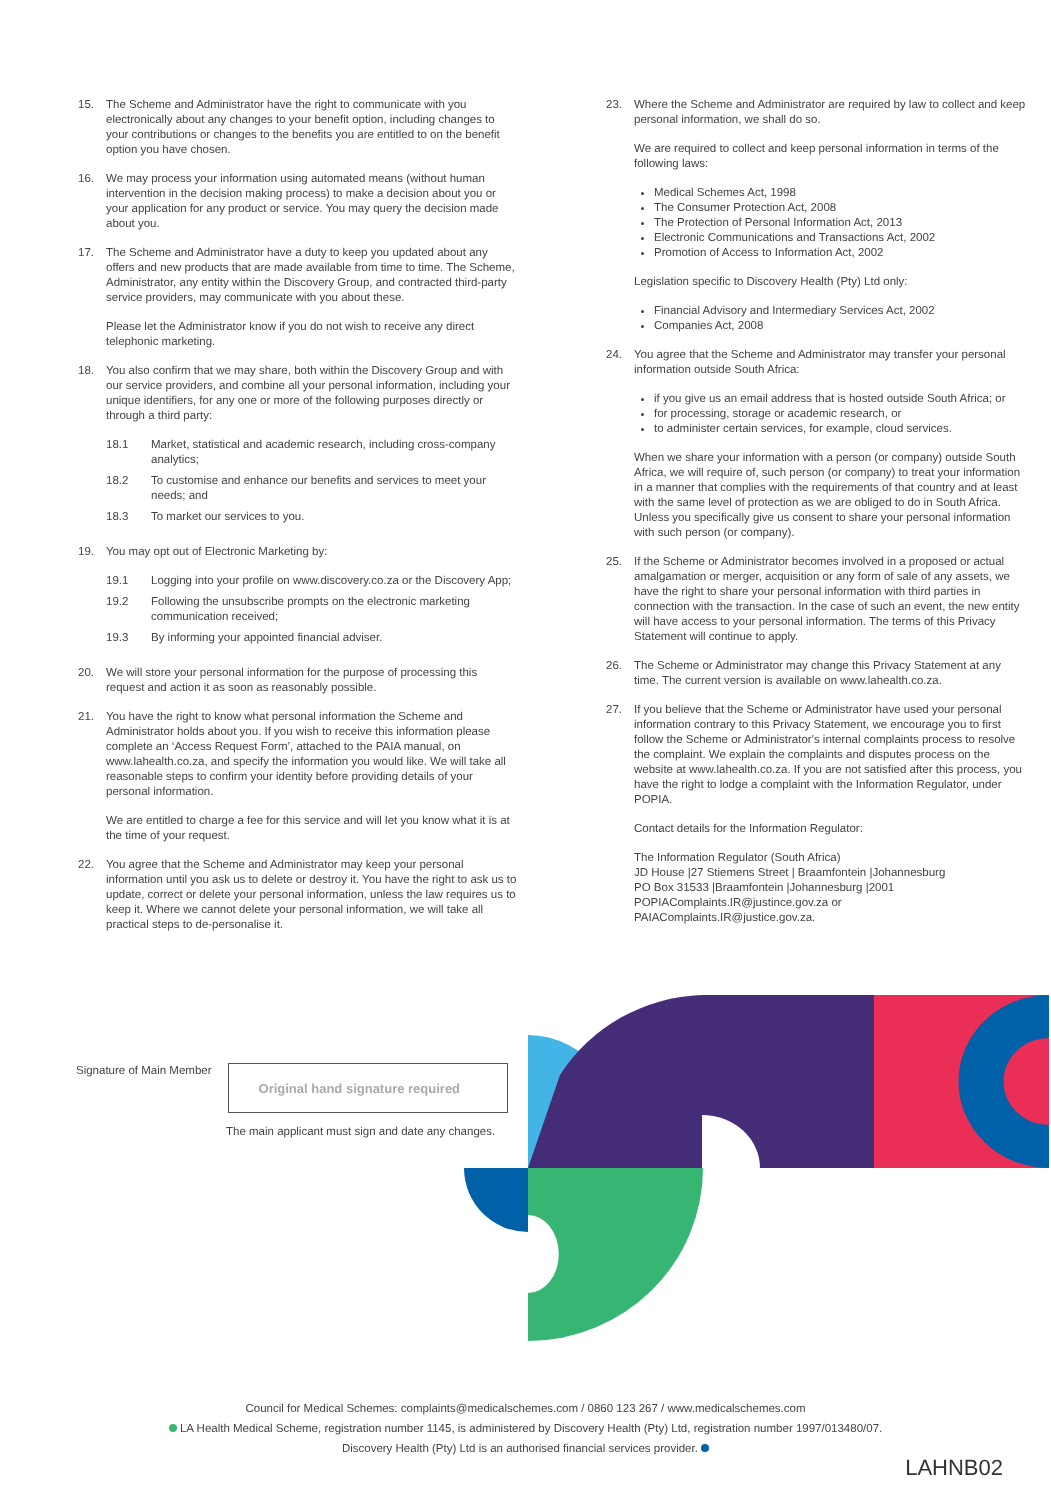15. The Scheme and Administrator have the right to communicate with you electronically about any changes to your benefit option, including changes to your contributions or changes to the benefits you are entitled to on the benefit option you have chosen.
16. We may process your information using automated means (without human intervention in the decision making process) to make a decision about you or your application for any product or service. You may query the decision made about you.
17. The Scheme and Administrator have a duty to keep you updated about any offers and new products that are made available from time to time. The Scheme, Administrator, any entity within the Discovery Group, and contracted third-party service providers, may communicate with you about these.
Please let the Administrator know if you do not wish to receive any direct telephonic marketing.
18. You also confirm that we may share, both within the Discovery Group and with our service providers, and combine all your personal information, including your unique identifiers, for any one or more of the following purposes directly or through a third party:
18.1 Market, statistical and academic research, including cross-company analytics;
18.2 To customise and enhance our benefits and services to meet your needs; and
18.3 To market our services to you.
19. You may opt out of Electronic Marketing by:
19.1 Logging into your profile on www.discovery.co.za or the Discovery App;
19.2 Following the unsubscribe prompts on the electronic marketing communication received;
19.3 By informing your appointed financial adviser.
20. We will store your personal information for the purpose of processing this request and action it as soon as reasonably possible.
21. You have the right to know what personal information the Scheme and Administrator holds about you. If you wish to receive this information please complete an ‘Access Request Form’, attached to the PAIA manual, on www.lahealth.co.za, and specify the information you would like. We will take all reasonable steps to confirm your identity before providing details of your personal information.
We are entitled to charge a fee for this service and will let you know what it is at the time of your request.
22. You agree that the Scheme and Administrator may keep your personal information until you ask us to delete or destroy it. You have the right to ask us to update, correct or delete your personal information, unless the law requires us to keep it. Where we cannot delete your personal information, we will take all practical steps to de-personalise it.
23. Where the Scheme and Administrator are required by law to collect and keep personal information, we shall do so.
We are required to collect and keep personal information in terms of the following laws:
Medical Schemes Act, 1998
The Consumer Protection Act, 2008
The Protection of Personal Information Act, 2013
Electronic Communications and Transactions Act, 2002
Promotion of Access to Information Act, 2002
Legislation specific to Discovery Health (Pty) Ltd only:
Financial Advisory and Intermediary Services Act, 2002
Companies Act, 2008
24. You agree that the Scheme and Administrator may transfer your personal information outside South Africa:
if you give us an email address that is hosted outside South Africa; or
for processing, storage or academic research, or
to administer certain services, for example, cloud services.
When we share your information with a person (or company) outside South Africa, we will require of, such person (or company) to treat your information in a manner that complies with the requirements of that country and at least with the same level of protection as we are obliged to do in South Africa. Unless you specifically give us consent to share your personal information with such person (or company).
25. If the Scheme or Administrator becomes involved in a proposed or actual amalgamation or merger, acquisition or any form of sale of any assets, we have the right to share your personal information with third parties in connection with the transaction. In the case of such an event, the new entity will have access to your personal information. The terms of this Privacy Statement will continue to apply.
26. The Scheme or Administrator may change this Privacy Statement at any time. The current version is available on www.lahealth.co.za.
27. If you believe that the Scheme or Administrator have used your personal information contrary to this Privacy Statement, we encourage you to first follow the Scheme or Administrator's internal complaints process to resolve the complaint. We explain the complaints and disputes process on the website at www.lahealth.co.za. If you are not satisfied after this process, you have the right to lodge a complaint with the Information Regulator, under POPIA.
Contact details for the Information Regulator:
The Information Regulator (South Africa)
JD House |27 Stiemens Street | Braamfontein |Johannesburg
PO Box 31533 |Braamfontein |Johannesburg |2001
POPIAComplaints.IR@justince.gov.za or PAIAComplaints.IR@justice.gov.za.
Signature of Main Member
Original hand signature required
The main applicant must sign and date any changes.
Council for Medical Schemes: complaints@medicalschemes.com / 0860 123 267 / www.medicalschemes.com
LA Health Medical Scheme, registration number 1145, is administered by Discovery Health (Pty) Ltd, registration number 1997/013480/07.
Discovery Health (Pty) Ltd is an authorised financial services provider.
LAHNB02